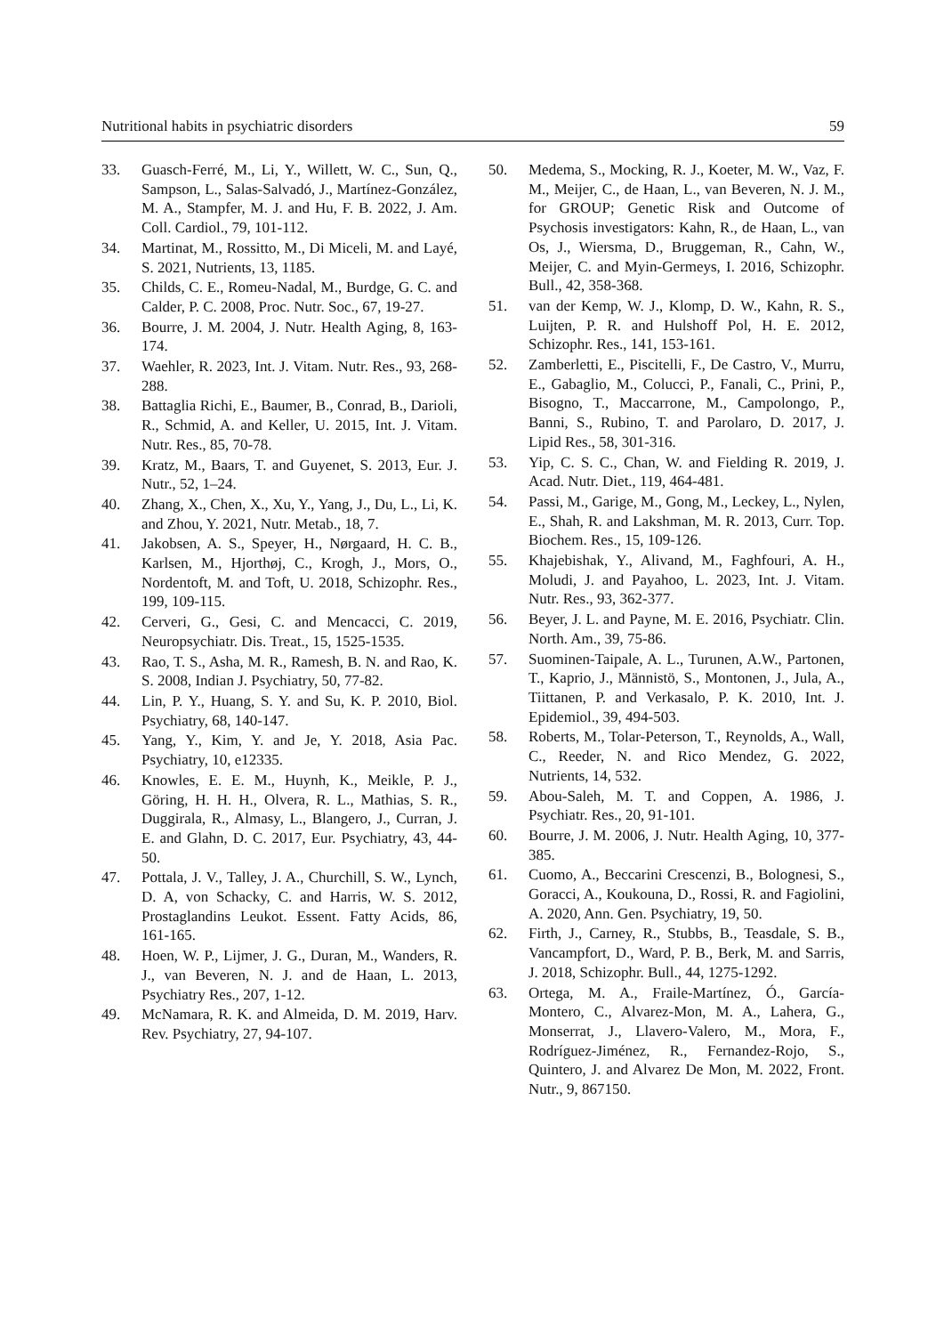Nutritional habits in psychiatric disorders 59
33. Guasch-Ferré, M., Li, Y., Willett, W. C., Sun, Q., Sampson, L., Salas-Salvadó, J., Martínez-González, M. A., Stampfer, M. J. and Hu, F. B. 2022, J. Am. Coll. Cardiol., 79, 101-112.
34. Martinat, M., Rossitto, M., Di Miceli, M. and Layé, S. 2021, Nutrients, 13, 1185.
35. Childs, C. E., Romeu-Nadal, M., Burdge, G. C. and Calder, P. C. 2008, Proc. Nutr. Soc., 67, 19-27.
36. Bourre, J. M. 2004, J. Nutr. Health Aging, 8, 163-174.
37. Waehler, R. 2023, Int. J. Vitam. Nutr. Res., 93, 268-288.
38. Battaglia Richi, E., Baumer, B., Conrad, B., Darioli, R., Schmid, A. and Keller, U. 2015, Int. J. Vitam. Nutr. Res., 85, 70-78.
39. Kratz, M., Baars, T. and Guyenet, S. 2013, Eur. J. Nutr., 52, 1–24.
40. Zhang, X., Chen, X., Xu, Y., Yang, J., Du, L., Li, K. and Zhou, Y. 2021, Nutr. Metab., 18, 7.
41. Jakobsen, A. S., Speyer, H., Nørgaard, H. C. B., Karlsen, M., Hjorthøj, C., Krogh, J., Mors, O., Nordentoft, M. and Toft, U. 2018, Schizophr. Res., 199, 109-115.
42. Cerveri, G., Gesi, C. and Mencacci, C. 2019, Neuropsychiatr. Dis. Treat., 15, 1525-1535.
43. Rao, T. S., Asha, M. R., Ramesh, B. N. and Rao, K. S. 2008, Indian J. Psychiatry, 50, 77-82.
44. Lin, P. Y., Huang, S. Y. and Su, K. P. 2010, Biol. Psychiatry, 68, 140-147.
45. Yang, Y., Kim, Y. and Je, Y. 2018, Asia Pac. Psychiatry, 10, e12335.
46. Knowles, E. E. M., Huynh, K., Meikle, P. J., Göring, H. H. H., Olvera, R. L., Mathias, S. R., Duggirala, R., Almasy, L., Blangero, J., Curran, J. E. and Glahn, D. C. 2017, Eur. Psychiatry, 43, 44-50.
47. Pottala, J. V., Talley, J. A., Churchill, S. W., Lynch, D. A, von Schacky, C. and Harris, W. S. 2012, Prostaglandins Leukot. Essent. Fatty Acids, 86, 161-165.
48. Hoen, W. P., Lijmer, J. G., Duran, M., Wanders, R. J., van Beveren, N. J. and de Haan, L. 2013, Psychiatry Res., 207, 1-12.
49. McNamara, R. K. and Almeida, D. M. 2019, Harv. Rev. Psychiatry, 27, 94-107.
50. Medema, S., Mocking, R. J., Koeter, M. W., Vaz, F. M., Meijer, C., de Haan, L., van Beveren, N. J. M., for GROUP; Genetic Risk and Outcome of Psychosis investigators: Kahn, R., de Haan, L., van Os, J., Wiersma, D., Bruggeman, R., Cahn, W., Meijer, C. and Myin-Germeys, I. 2016, Schizophr. Bull., 42, 358-368.
51. van der Kemp, W. J., Klomp, D. W., Kahn, R. S., Luijten, P. R. and Hulshoff Pol, H. E. 2012, Schizophr. Res., 141, 153-161.
52. Zamberletti, E., Piscitelli, F., De Castro, V., Murru, E., Gabaglio, M., Colucci, P., Fanali, C., Prini, P., Bisogno, T., Maccarrone, M., Campolongo, P., Banni, S., Rubino, T. and Parolaro, D. 2017, J. Lipid Res., 58, 301-316.
53. Yip, C. S. C., Chan, W. and Fielding R. 2019, J. Acad. Nutr. Diet., 119, 464-481.
54. Passi, M., Garige, M., Gong, M., Leckey, L., Nylen, E., Shah, R. and Lakshman, M. R. 2013, Curr. Top. Biochem. Res., 15, 109-126.
55. Khajebishak, Y., Alivand, M., Faghfouri, A. H., Moludi, J. and Payahoo, L. 2023, Int. J. Vitam. Nutr. Res., 93, 362-377.
56. Beyer, J. L. and Payne, M. E. 2016, Psychiatr. Clin. North. Am., 39, 75-86.
57. Suominen-Taipale, A. L., Turunen, A.W., Partonen, T., Kaprio, J., Männistö, S., Montonen, J., Jula, A., Tiittanen, P. and Verkasalo, P. K. 2010, Int. J. Epidemiol., 39, 494-503.
58. Roberts, M., Tolar-Peterson, T., Reynolds, A., Wall, C., Reeder, N. and Rico Mendez, G. 2022, Nutrients, 14, 532.
59. Abou-Saleh, M. T. and Coppen, A. 1986, J. Psychiatr. Res., 20, 91-101.
60. Bourre, J. M. 2006, J. Nutr. Health Aging, 10, 377-385.
61. Cuomo, A., Beccarini Crescenzi, B., Bolognesi, S., Goracci, A., Koukouna, D., Rossi, R. and Fagiolini, A. 2020, Ann. Gen. Psychiatry, 19, 50.
62. Firth, J., Carney, R., Stubbs, B., Teasdale, S. B., Vancampfort, D., Ward, P. B., Berk, M. and Sarris, J. 2018, Schizophr. Bull., 44, 1275-1292.
63. Ortega, M. A., Fraile-Martínez, Ó., García-Montero, C., Alvarez-Mon, M. A., Lahera, G., Monserrat, J., Llavero-Valero, M., Mora, F., Rodríguez-Jiménez, R., Fernandez-Rojo, S., Quintero, J. and Alvarez De Mon, M. 2022, Front. Nutr., 9, 867150.